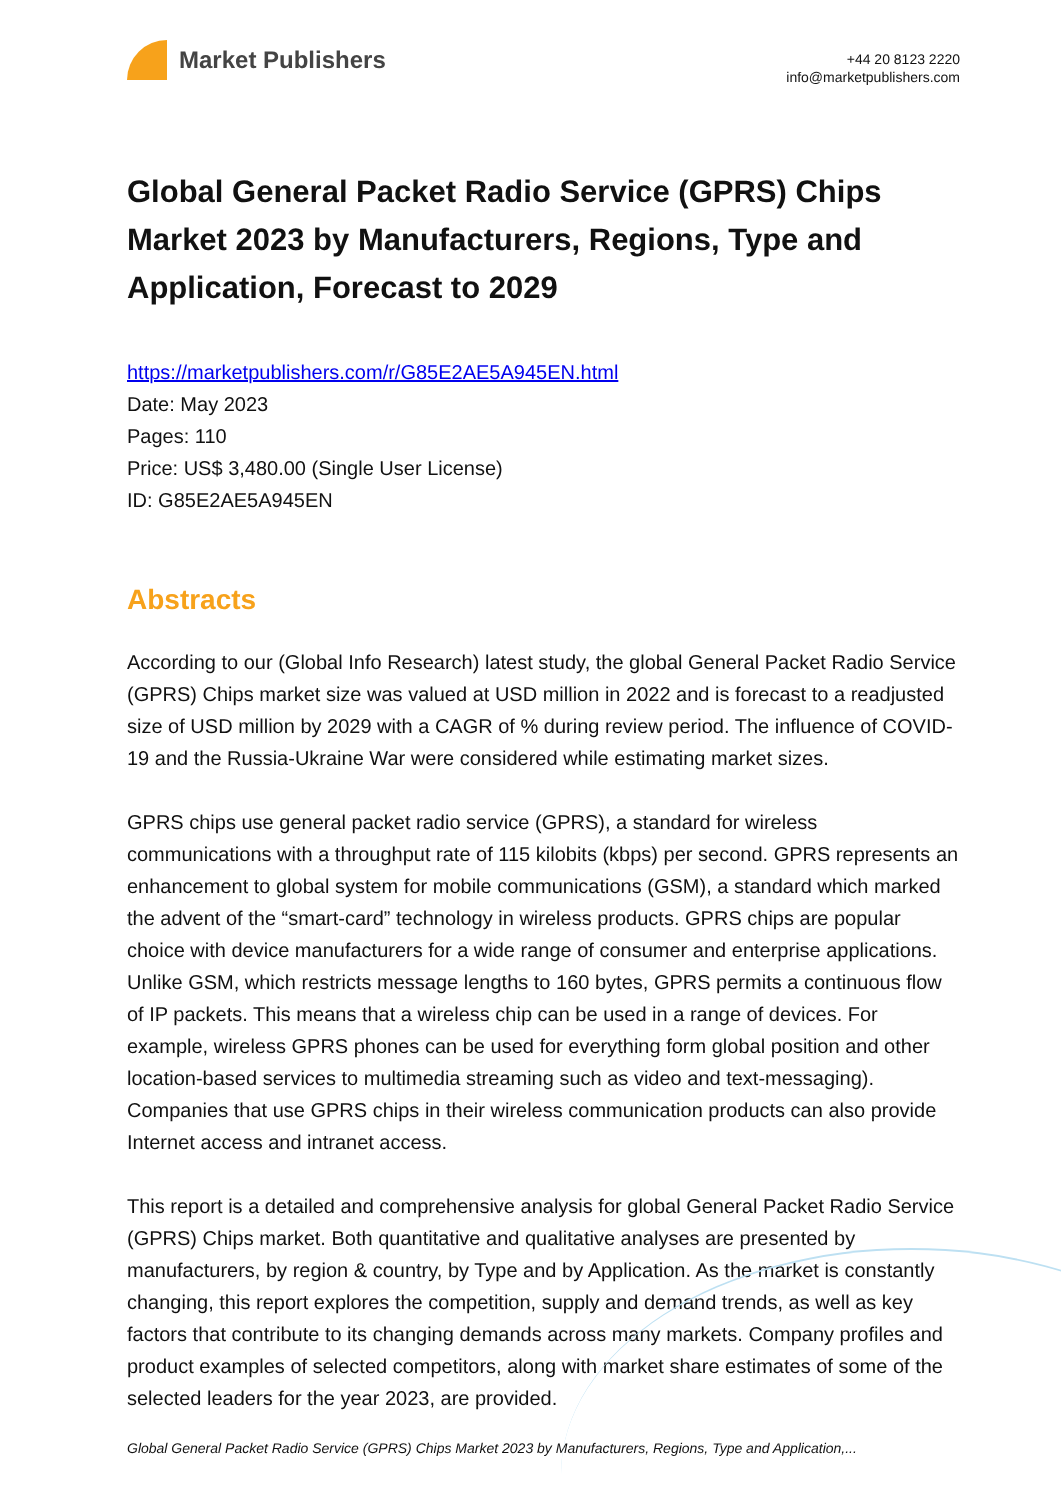Market Publishers
+44 20 8123 2220
info@marketpublishers.com
Global General Packet Radio Service (GPRS) Chips Market 2023 by Manufacturers, Regions, Type and Application, Forecast to 2029
https://marketpublishers.com/r/G85E2AE5A945EN.html
Date: May 2023
Pages: 110
Price: US$ 3,480.00 (Single User License)
ID: G85E2AE5A945EN
Abstracts
According to our (Global Info Research) latest study, the global General Packet Radio Service (GPRS) Chips market size was valued at USD million in 2022 and is forecast to a readjusted size of USD million by 2029 with a CAGR of % during review period. The influence of COVID-19 and the Russia-Ukraine War were considered while estimating market sizes.
GPRS chips use general packet radio service (GPRS), a standard for wireless communications with a throughput rate of 115 kilobits (kbps) per second. GPRS represents an enhancement to global system for mobile communications (GSM), a standard which marked the advent of the “smart-card” technology in wireless products. GPRS chips are popular choice with device manufacturers for a wide range of consumer and enterprise applications. Unlike GSM, which restricts message lengths to 160 bytes, GPRS permits a continuous flow of IP packets. This means that a wireless chip can be used in a range of devices. For example, wireless GPRS phones can be used for everything form global position and other location-based services to multimedia streaming such as video and text-messaging). Companies that use GPRS chips in their wireless communication products can also provide Internet access and intranet access.
This report is a detailed and comprehensive analysis for global General Packet Radio Service (GPRS) Chips market. Both quantitative and qualitative analyses are presented by manufacturers, by region & country, by Type and by Application. As the market is constantly changing, this report explores the competition, supply and demand trends, as well as key factors that contribute to its changing demands across many markets. Company profiles and product examples of selected competitors, along with market share estimates of some of the selected leaders for the year 2023, are provided.
Global General Packet Radio Service (GPRS) Chips Market 2023 by Manufacturers, Regions, Type and Application,...